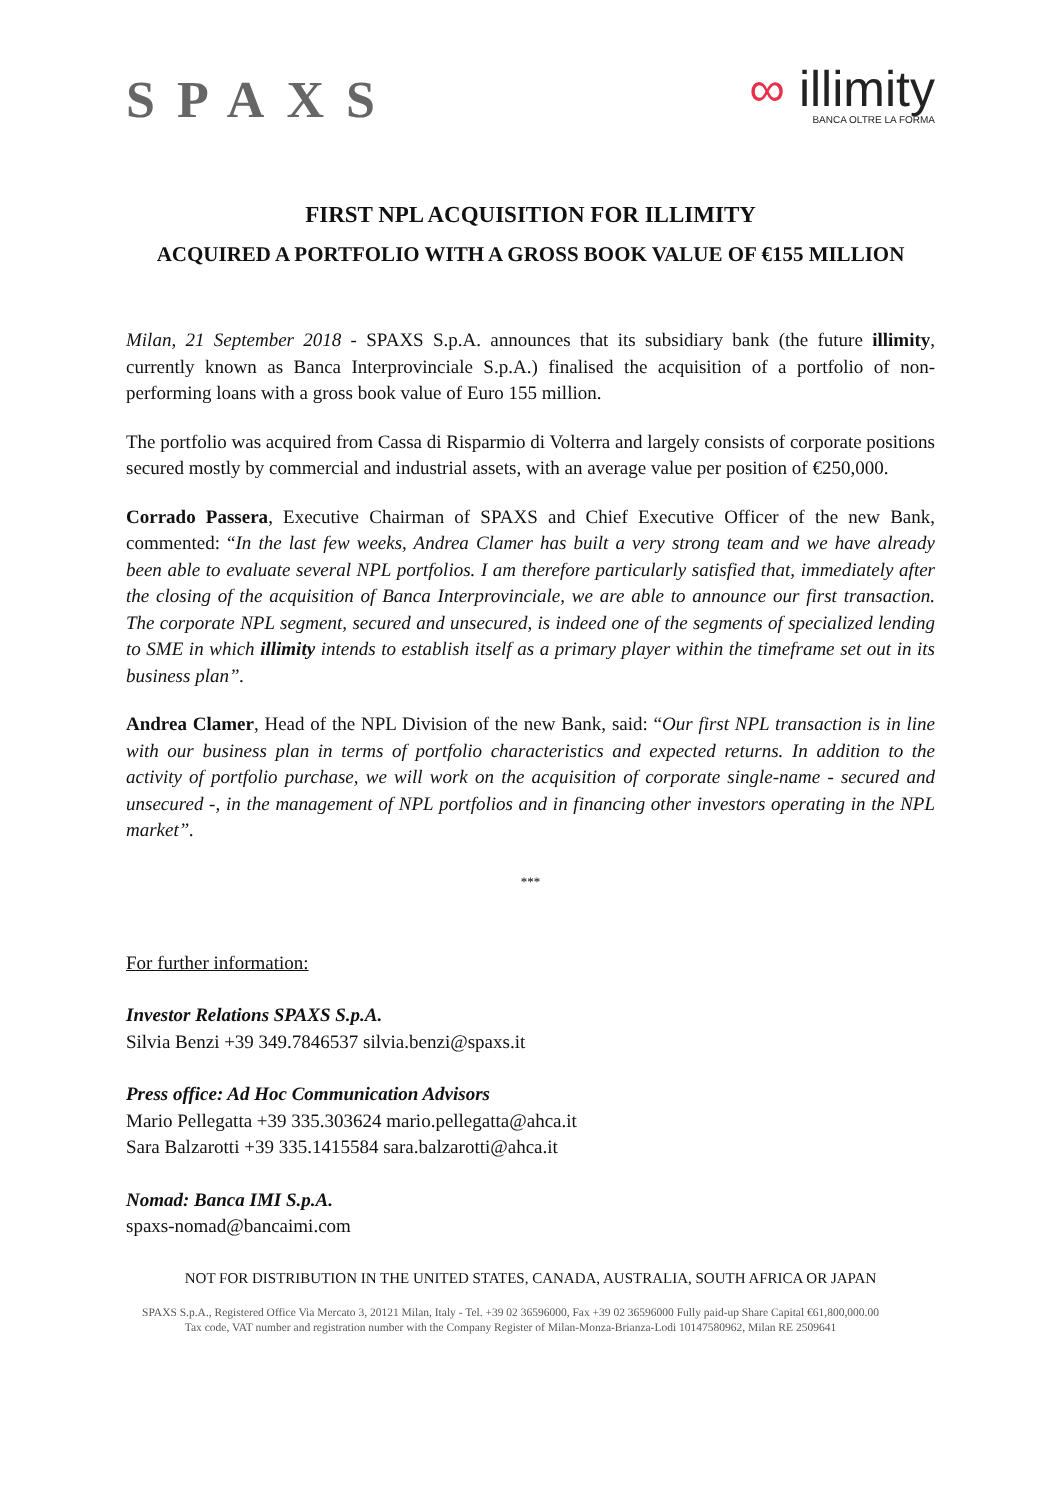SPAXS
∞ illimity
BANCA OLTRE LA FORMA
FIRST NPL ACQUISITION FOR ILLIMITY
ACQUIRED A PORTFOLIO WITH A GROSS BOOK VALUE OF €155 MILLION
Milan, 21 September 2018 - SPAXS S.p.A. announces that its subsidiary bank (the future illimity, currently known as Banca Interprovinciale S.p.A.) finalised the acquisition of a portfolio of non-performing loans with a gross book value of Euro 155 million.
The portfolio was acquired from Cassa di Risparmio di Volterra and largely consists of corporate positions secured mostly by commercial and industrial assets, with an average value per position of €250,000.
Corrado Passera, Executive Chairman of SPAXS and Chief Executive Officer of the new Bank, commented: “In the last few weeks, Andrea Clamer has built a very strong team and we have already been able to evaluate several NPL portfolios. I am therefore particularly satisfied that, immediately after the closing of the acquisition of Banca Interprovinciale, we are able to announce our first transaction. The corporate NPL segment, secured and unsecured, is indeed one of the segments of specialized lending to SME in which illimity intends to establish itself as a primary player within the timeframe set out in its business plan”.
Andrea Clamer, Head of the NPL Division of the new Bank, said: “Our first NPL transaction is in line with our business plan in terms of portfolio characteristics and expected returns. In addition to the activity of portfolio purchase, we will work on the acquisition of corporate single-name - secured and unsecured -, in the management of NPL portfolios and in financing other investors operating in the NPL market”.
***
For further information:
Investor Relations SPAXS S.p.A.
Silvia Benzi +39 349.7846537 silvia.benzi@spaxs.it
Press office: Ad Hoc Communication Advisors
Mario Pellegatta +39 335.303624 mario.pellegatta@ahca.it
Sara Balzarotti +39 335.1415584 sara.balzarotti@ahca.it
Nomad: Banca IMI S.p.A.
spaxs-nomad@bancaimi.com
NOT FOR DISTRIBUTION IN THE UNITED STATES, CANADA, AUSTRALIA, SOUTH AFRICA OR JAPAN
SPAXS S.p.A., Registered Office Via Mercato 3, 20121 Milan, Italy - Tel. +39 02 36596000, Fax +39 02 36596000 Fully paid-up Share Capital €61,800,000.00
Tax code, VAT number and registration number with the Company Register of Milan-Monza-Brianza-Lodi 10147580962, Milan RE 2509641